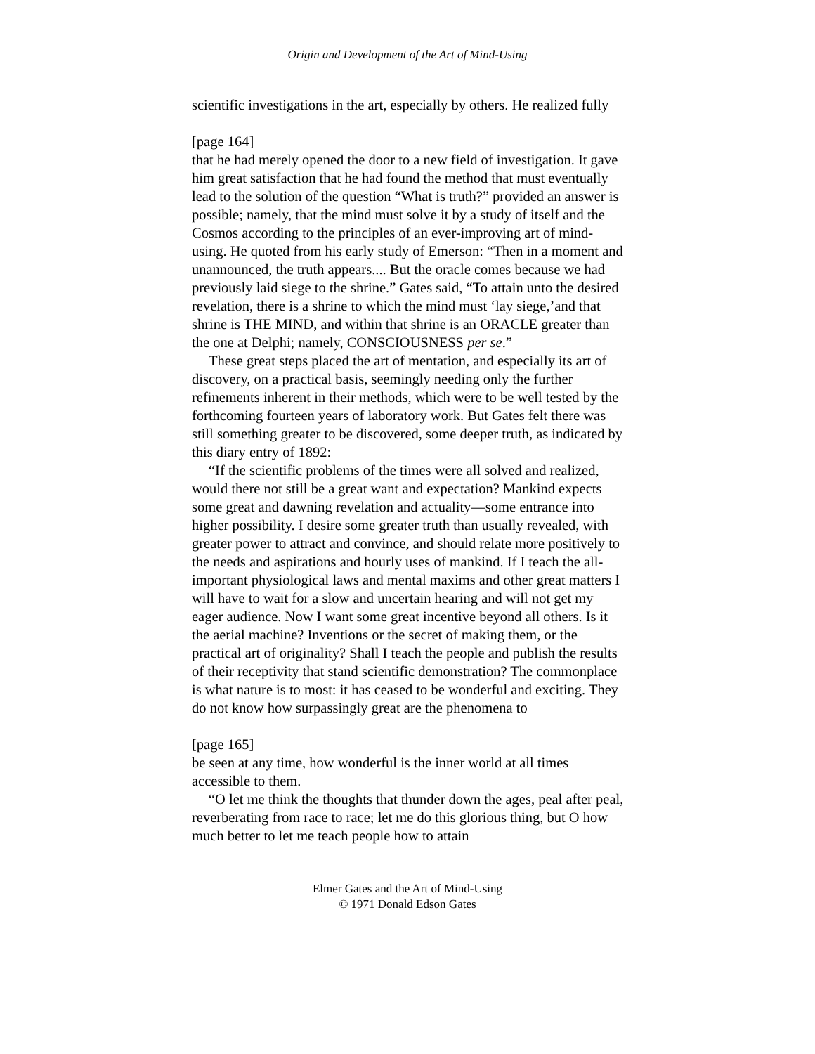Origin and Development of the Art of Mind-Using
scientific investigations in the art, especially by others. He realized fully
[page 164]
that he had merely opened the door to a new field of investigation. It gave him great satisfaction that he had found the method that must eventually lead to the solution of the question “What is truth?” provided an answer is possible; namely, that the mind must solve it by a study of itself and the Cosmos according to the principles of an ever-improving art of mind-using. He quoted from his early study of Emerson: “Then in a moment and unannounced, the truth appears.... But the oracle comes because we had previously laid siege to the shrine.” Gates said, “To attain unto the desired revelation, there is a shrine to which the mind must ‘lay siege,’and that shrine is THE MIND, and within that shrine is an ORACLE greater than the one at Delphi; namely, CONSCIOUSNESS per se.”
These great steps placed the art of mentation, and especially its art of discovery, on a practical basis, seemingly needing only the further refinements inherent in their methods, which were to be well tested by the forthcoming fourteen years of laboratory work. But Gates felt there was still something greater to be discovered, some deeper truth, as indicated by this diary entry of 1892:
“If the scientific problems of the times were all solved and realized, would there not still be a great want and expectation? Mankind expects some great and dawning revelation and actuality—some entrance into higher possibility. I desire some greater truth than usually revealed, with greater power to attract and convince, and should relate more positively to the needs and aspirations and hourly uses of mankind. If I teach the all-important physiological laws and mental maxims and other great matters I will have to wait for a slow and uncertain hearing and will not get my eager audience. Now I want some great incentive beyond all others. Is it the aerial machine? Inventions or the secret of making them, or the practical art of originality? Shall I teach the people and publish the results of their receptivity that stand scientific demonstration? The commonplace is what nature is to most: it has ceased to be wonderful and exciting. They do not know how surpassingly great are the phenomena to
[page 165]
be seen at any time, how wonderful is the inner world at all times accessible to them.
“O let me think the thoughts that thunder down the ages, peal after peal, reverberating from race to race; let me do this glorious thing, but O how much better to let me teach people how to attain
Elmer Gates and the Art of Mind-Using
© 1971 Donald Edson Gates